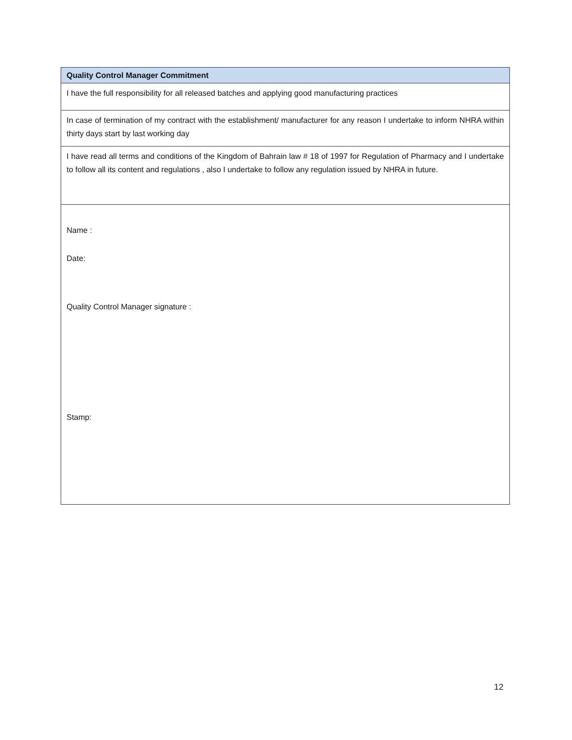| Quality Control Manager Commitment |
| --- |
| I have the full responsibility for all released batches and applying good manufacturing practices |
| In case of termination of my contract with the establishment/ manufacturer for any reason I undertake to inform NHRA within thirty days start by last working day |
| I have read all terms and conditions of the Kingdom of Bahrain law # 18 of 1997 for Regulation of Pharmacy and I undertake to follow all its content and regulations , also I undertake to follow any regulation issued by NHRA in future. |
| Name : Date: Quality Control Manager signature : Stamp: |
12